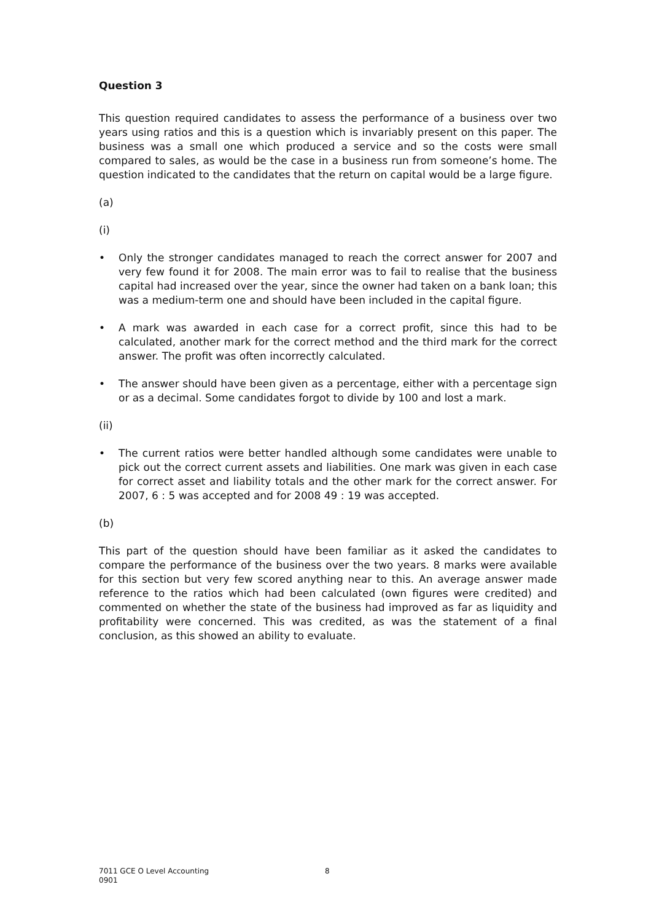Question 3
This question required candidates to assess the performance of a business over two years using ratios and this is a question which is invariably present on this paper. The business was a small one which produced a service and so the costs were small compared to sales, as would be the case in a business run from someone’s home. The question indicated to the candidates that the return on capital would be a large figure.
(a)
(i)
• Only the stronger candidates managed to reach the correct answer for 2007 and very few found it for 2008. The main error was to fail to realise that the business capital had increased over the year, since the owner had taken on a bank loan; this was a medium-term one and should have been included in the capital figure.
• A mark was awarded in each case for a correct profit, since this had to be calculated, another mark for the correct method and the third mark for the correct answer. The profit was often incorrectly calculated.
• The answer should have been given as a percentage, either with a percentage sign or as a decimal. Some candidates forgot to divide by 100 and lost a mark.
(ii)
• The current ratios were better handled although some candidates were unable to pick out the correct current assets and liabilities. One mark was given in each case for correct asset and liability totals and the other mark for the correct answer. For 2007, 6 : 5 was accepted and for 2008 49 : 19 was accepted.
(b)
This part of the question should have been familiar as it asked the candidates to compare the performance of the business over the two years. 8 marks were available for this section but very few scored anything near to this. An average answer made reference to the ratios which had been calculated (own figures were credited) and commented on whether the state of the business had improved as far as liquidity and profitability were concerned. This was credited, as was the statement of a final conclusion, as this showed an ability to evaluate.
7011 GCE O Level Accounting 8
0901